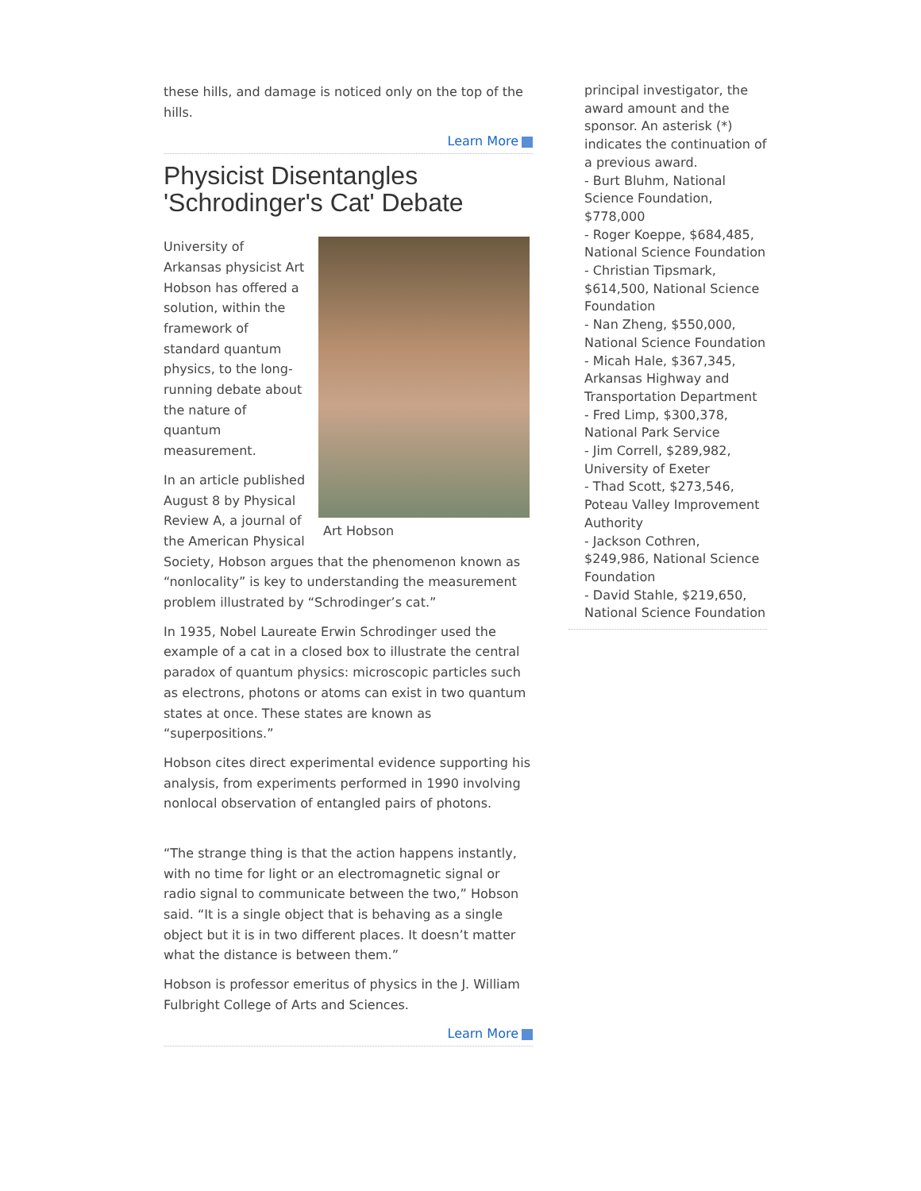these hills, and damage is noticed only on the top of the hills.
Learn More
Physicist Disentangles 'Schrodinger's Cat' Debate
Art Hobson
University of Arkansas physicist Art Hobson has offered a solution, within the framework of standard quantum physics, to the long-running debate about the nature of quantum measurement.
In an article published August 8 by Physical Review A, a journal of the American Physical Society, Hobson argues that the phenomenon known as “nonlocality” is key to understanding the measurement problem illustrated by “Schrodinger’s cat.”
In 1935, Nobel Laureate Erwin Schrodinger used the example of a cat in a closed box to illustrate the central paradox of quantum physics: microscopic particles such as electrons, photons or atoms can exist in two quantum states at once. These states are known as “superpositions.”
Hobson cites direct experimental evidence supporting his analysis, from experiments performed in 1990 involving nonlocal observation of entangled pairs of photons.
“The strange thing is that the action happens instantly, with no time for light or an electromagnetic signal or radio signal to communicate between the two,” Hobson said. “It is a single object that is behaving as a single object but it is in two different places. It doesn’t matter what the distance is between them.”
Hobson is professor emeritus of physics in the J. William Fulbright College of Arts and Sciences.
Learn More
principal investigator, the award amount and the sponsor. An asterisk (*) indicates the continuation of a previous award.
- Burt Bluhm, National Science Foundation, $778,000
- Roger Koeppe, $684,485, National Science Foundation
- Christian Tipsmark, $614,500, National Science Foundation
- Nan Zheng, $550,000, National Science Foundation
- Micah Hale, $367,345, Arkansas Highway and Transportation Department
- Fred Limp, $300,378, National Park Service
- Jim Correll, $289,982, University of Exeter
- Thad Scott, $273,546, Poteau Valley Improvement Authority
- Jackson Cothren, $249,986, National Science Foundation
- David Stahle, $219,650, National Science Foundation